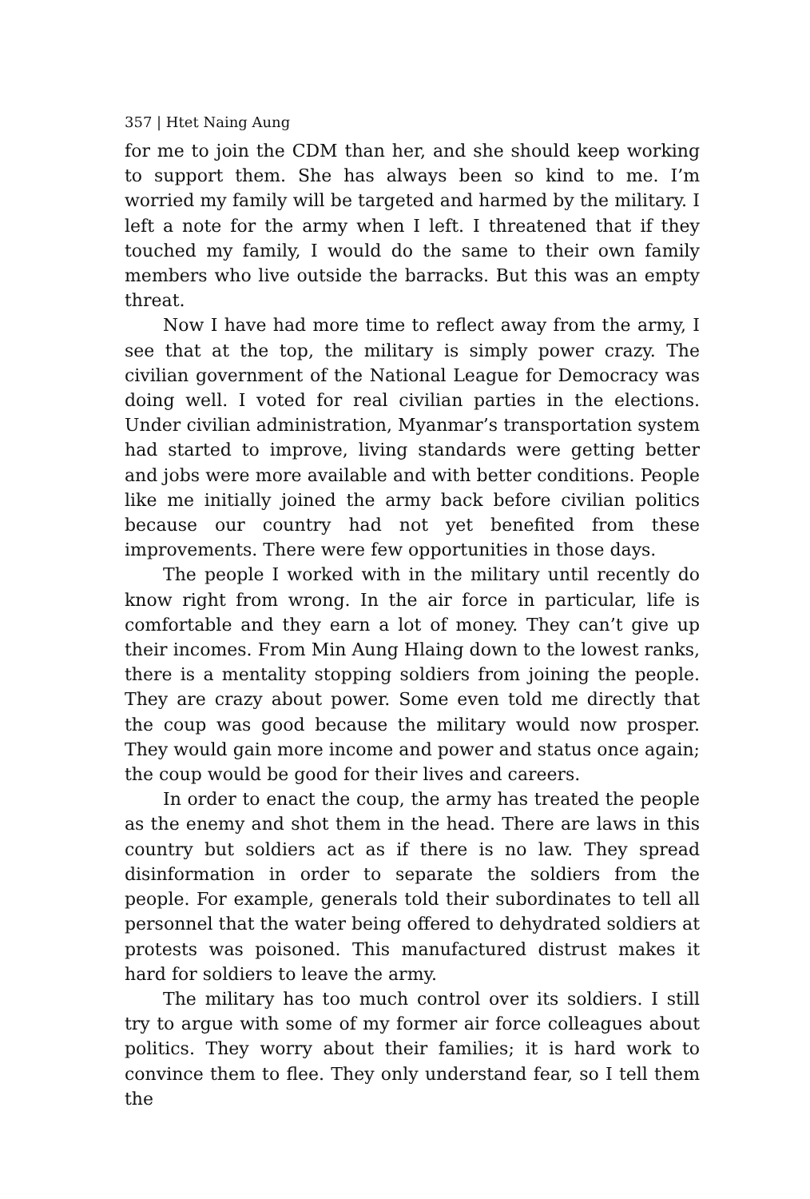357 | Htet Naing Aung
for me to join the CDM than her, and she should keep working to support them. She has always been so kind to me. I’m worried my family will be targeted and harmed by the military. I left a note for the army when I left. I threatened that if they touched my family, I would do the same to their own family members who live outside the barracks. But this was an empty threat.
Now I have had more time to reflect away from the army, I see that at the top, the military is simply power crazy. The civilian government of the National League for Democracy was doing well. I voted for real civilian parties in the elections. Under civilian administration, Myanmar’s transportation system had started to improve, living standards were getting better and jobs were more available and with better conditions. People like me initially joined the army back before civilian politics because our country had not yet benefited from these improvements. There were few opportunities in those days.
The people I worked with in the military until recently do know right from wrong. In the air force in particular, life is comfortable and they earn a lot of money. They can’t give up their incomes. From Min Aung Hlaing down to the lowest ranks, there is a mentality stopping soldiers from joining the people. They are crazy about power. Some even told me directly that the coup was good because the military would now prosper. They would gain more income and power and status once again; the coup would be good for their lives and careers.
In order to enact the coup, the army has treated the people as the enemy and shot them in the head. There are laws in this country but soldiers act as if there is no law. They spread disinformation in order to separate the soldiers from the people. For example, generals told their subordinates to tell all personnel that the water being offered to dehydrated soldiers at protests was poisoned. This manufactured distrust makes it hard for soldiers to leave the army.
The military has too much control over its soldiers. I still try to argue with some of my former air force colleagues about politics. They worry about their families; it is hard work to convince them to flee. They only understand fear, so I tell them the